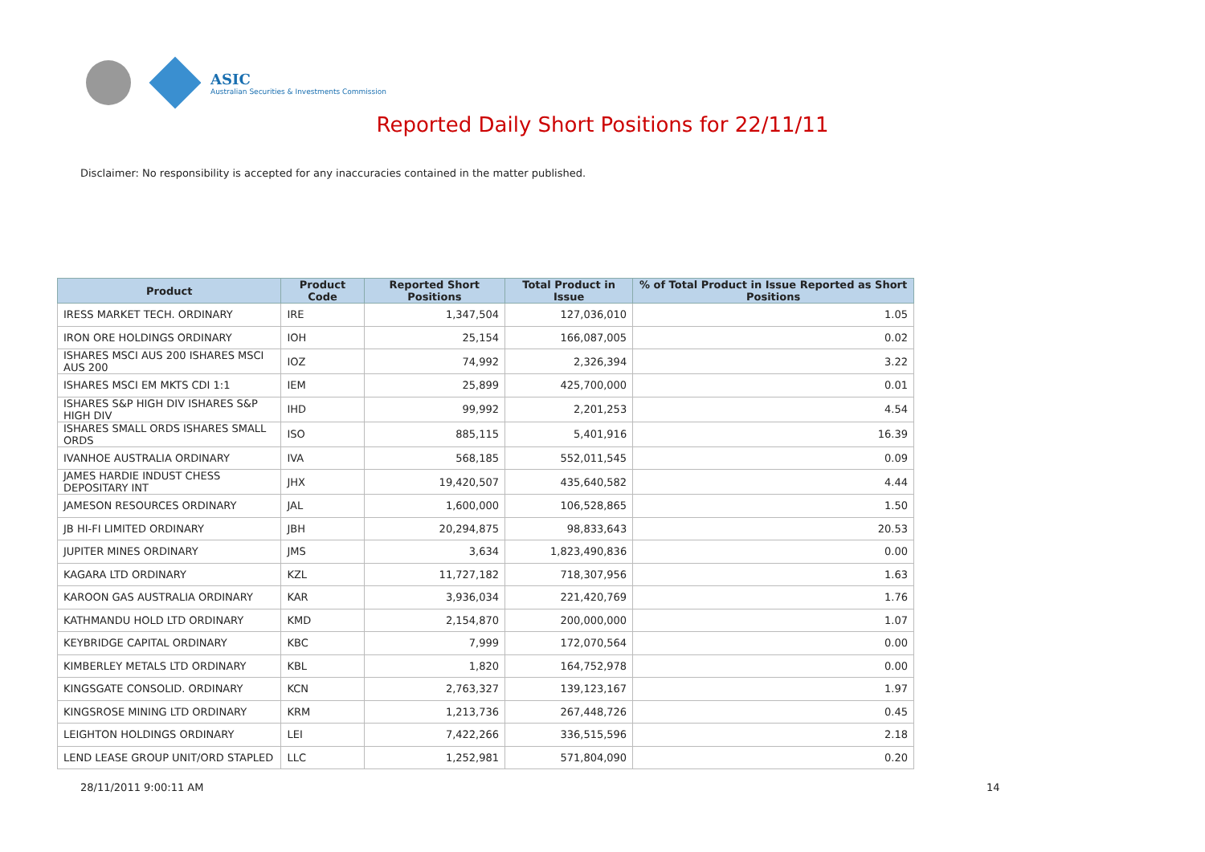ASIC
Australian Securities & Investments Commission
Reported Daily Short Positions for 22/11/11
Disclaimer: No responsibility is accepted for any inaccuracies contained in the matter published.
| Product | Product Code | Reported Short Positions | Total Product in Issue | % of Total Product in Issue Reported as Short Positions |
| --- | --- | --- | --- | --- |
| IRESS MARKET TECH. ORDINARY | IRE | 1,347,504 | 127,036,010 | 1.05 |
| IRON ORE HOLDINGS ORDINARY | IOH | 25,154 | 166,087,005 | 0.02 |
| ISHARES MSCI AUS 200 ISHARES MSCI AUS 200 | IOZ | 74,992 | 2,326,394 | 3.22 |
| ISHARES MSCI EM MKTS CDI 1:1 | IEM | 25,899 | 425,700,000 | 0.01 |
| ISHARES S&P HIGH DIV ISHARES S&P HIGH DIV | IHD | 99,992 | 2,201,253 | 4.54 |
| ISHARES SMALL ORDS ISHARES SMALL ORDS | ISO | 885,115 | 5,401,916 | 16.39 |
| IVANHOE AUSTRALIA ORDINARY | IVA | 568,185 | 552,011,545 | 0.09 |
| JAMES HARDIE INDUST CHESS DEPOSITARY INT | JHX | 19,420,507 | 435,640,582 | 4.44 |
| JAMESON RESOURCES ORDINARY | JAL | 1,600,000 | 106,528,865 | 1.50 |
| JB HI-FI LIMITED ORDINARY | JBH | 20,294,875 | 98,833,643 | 20.53 |
| JUPITER MINES ORDINARY | JMS | 3,634 | 1,823,490,836 | 0.00 |
| KAGARA LTD ORDINARY | KZL | 11,727,182 | 718,307,956 | 1.63 |
| KAROON GAS AUSTRALIA ORDINARY | KAR | 3,936,034 | 221,420,769 | 1.76 |
| KATHMANDU HOLD LTD ORDINARY | KMD | 2,154,870 | 200,000,000 | 1.07 |
| KEYBRIDGE CAPITAL ORDINARY | KBC | 7,999 | 172,070,564 | 0.00 |
| KIMBERLEY METALS LTD ORDINARY | KBL | 1,820 | 164,752,978 | 0.00 |
| KINGSGATE CONSOLID. ORDINARY | KCN | 2,763,327 | 139,123,167 | 1.97 |
| KINGSROSE MINING LTD ORDINARY | KRM | 1,213,736 | 267,448,726 | 0.45 |
| LEIGHTON HOLDINGS ORDINARY | LEI | 7,422,266 | 336,515,596 | 2.18 |
| LEND LEASE GROUP UNIT/ORD STAPLED | LLC | 1,252,981 | 571,804,090 | 0.20 |
28/11/2011 9:00:11 AM 14